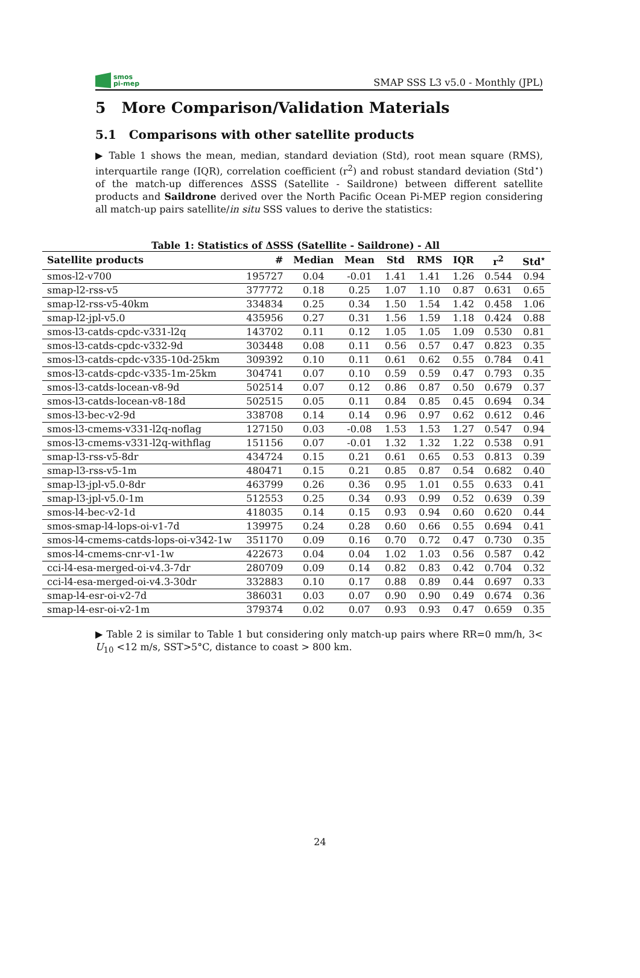smos
pi-mep
SMAP SSS L3 v5.0 - Monthly (JPL)
5 More Comparison/Validation Materials
5.1 Comparisons with other satellite products
▶ Table 1 shows the mean, median, standard deviation (Std), root mean square (RMS), interquartile range (IQR), correlation coefficient (r<sup>2</sup>) and robust standard deviation (Std<sup>⋆</sup>) of the match-up differences ΔSSS (Satellite - Saildrone) between different satellite products and Saildrone derived over the North Pacific Ocean Pi-MEP region considering all match-up pairs satellite/in situ SSS values to derive the statistics:
Table 1: Statistics of ΔSSS (Satellite - Saildrone) - All
| Satellite products | # | Median | Mean | Std | RMS | IQR | r<sup>2</sup> | Std<sup>⋆</sup> |
| --- | --- | --- | --- | --- | --- | --- | --- | --- |
| smos-l2-v700 | 195727 | 0.04 | -0.01 | 1.41 | 1.41 | 1.26 | 0.544 | 0.94 |
| smap-l2-rss-v5 | 377772 | 0.18 | 0.25 | 1.07 | 1.10 | 0.87 | 0.631 | 0.65 |
| smap-l2-rss-v5-40km | 334834 | 0.25 | 0.34 | 1.50 | 1.54 | 1.42 | 0.458 | 1.06 |
| smap-l2-jpl-v5.0 | 435956 | 0.27 | 0.31 | 1.56 | 1.59 | 1.18 | 0.424 | 0.88 |
| smos-l3-catds-cpdc-v331-l2q | 143702 | 0.11 | 0.12 | 1.05 | 1.05 | 1.09 | 0.530 | 0.81 |
| smos-l3-catds-cpdc-v332-9d | 303448 | 0.08 | 0.11 | 0.56 | 0.57 | 0.47 | 0.823 | 0.35 |
| smos-l3-catds-cpdc-v335-10d-25km | 309392 | 0.10 | 0.11 | 0.61 | 0.62 | 0.55 | 0.784 | 0.41 |
| smos-l3-catds-cpdc-v335-1m-25km | 304741 | 0.07 | 0.10 | 0.59 | 0.59 | 0.47 | 0.793 | 0.35 |
| smos-l3-catds-locean-v8-9d | 502514 | 0.07 | 0.12 | 0.86 | 0.87 | 0.50 | 0.679 | 0.37 |
| smos-l3-catds-locean-v8-18d | 502515 | 0.05 | 0.11 | 0.84 | 0.85 | 0.45 | 0.694 | 0.34 |
| smos-l3-bec-v2-9d | 338708 | 0.14 | 0.14 | 0.96 | 0.97 | 0.62 | 0.612 | 0.46 |
| smos-l3-cmems-v331-l2q-noflag | 127150 | 0.03 | -0.08 | 1.53 | 1.53 | 1.27 | 0.547 | 0.94 |
| smos-l3-cmems-v331-l2q-withflag | 151156 | 0.07 | -0.01 | 1.32 | 1.32 | 1.22 | 0.538 | 0.91 |
| smap-l3-rss-v5-8dr | 434724 | 0.15 | 0.21 | 0.61 | 0.65 | 0.53 | 0.813 | 0.39 |
| smap-l3-rss-v5-1m | 480471 | 0.15 | 0.21 | 0.85 | 0.87 | 0.54 | 0.682 | 0.40 |
| smap-l3-jpl-v5.0-8dr | 463799 | 0.26 | 0.36 | 0.95 | 1.01 | 0.55 | 0.633 | 0.41 |
| smap-l3-jpl-v5.0-1m | 512553 | 0.25 | 0.34 | 0.93 | 0.99 | 0.52 | 0.639 | 0.39 |
| smos-l4-bec-v2-1d | 418035 | 0.14 | 0.15 | 0.93 | 0.94 | 0.60 | 0.620 | 0.44 |
| smos-smap-l4-lops-oi-v1-7d | 139975 | 0.24 | 0.28 | 0.60 | 0.66 | 0.55 | 0.694 | 0.41 |
| smos-l4-cmems-catds-lops-oi-v342-1w | 351170 | 0.09 | 0.16 | 0.70 | 0.72 | 0.47 | 0.730 | 0.35 |
| smos-l4-cmems-cnr-v1-1w | 422673 | 0.04 | 0.04 | 1.02 | 1.03 | 0.56 | 0.587 | 0.42 |
| cci-l4-esa-merged-oi-v4.3-7dr | 280709 | 0.09 | 0.14 | 0.82 | 0.83 | 0.42 | 0.704 | 0.32 |
| cci-l4-esa-merged-oi-v4.3-30dr | 332883 | 0.10 | 0.17 | 0.88 | 0.89 | 0.44 | 0.697 | 0.33 |
| smap-l4-esr-oi-v2-7d | 386031 | 0.03 | 0.07 | 0.90 | 0.90 | 0.49 | 0.674 | 0.36 |
| smap-l4-esr-oi-v2-1m | 379374 | 0.02 | 0.07 | 0.93 | 0.93 | 0.47 | 0.659 | 0.35 |
▶ Table 2 is similar to Table 1 but considering only match-up pairs where RR=0 mm/h, 3< U<sub>10</sub> <12 m/s, SST>5°C, distance to coast > 800 km.
24